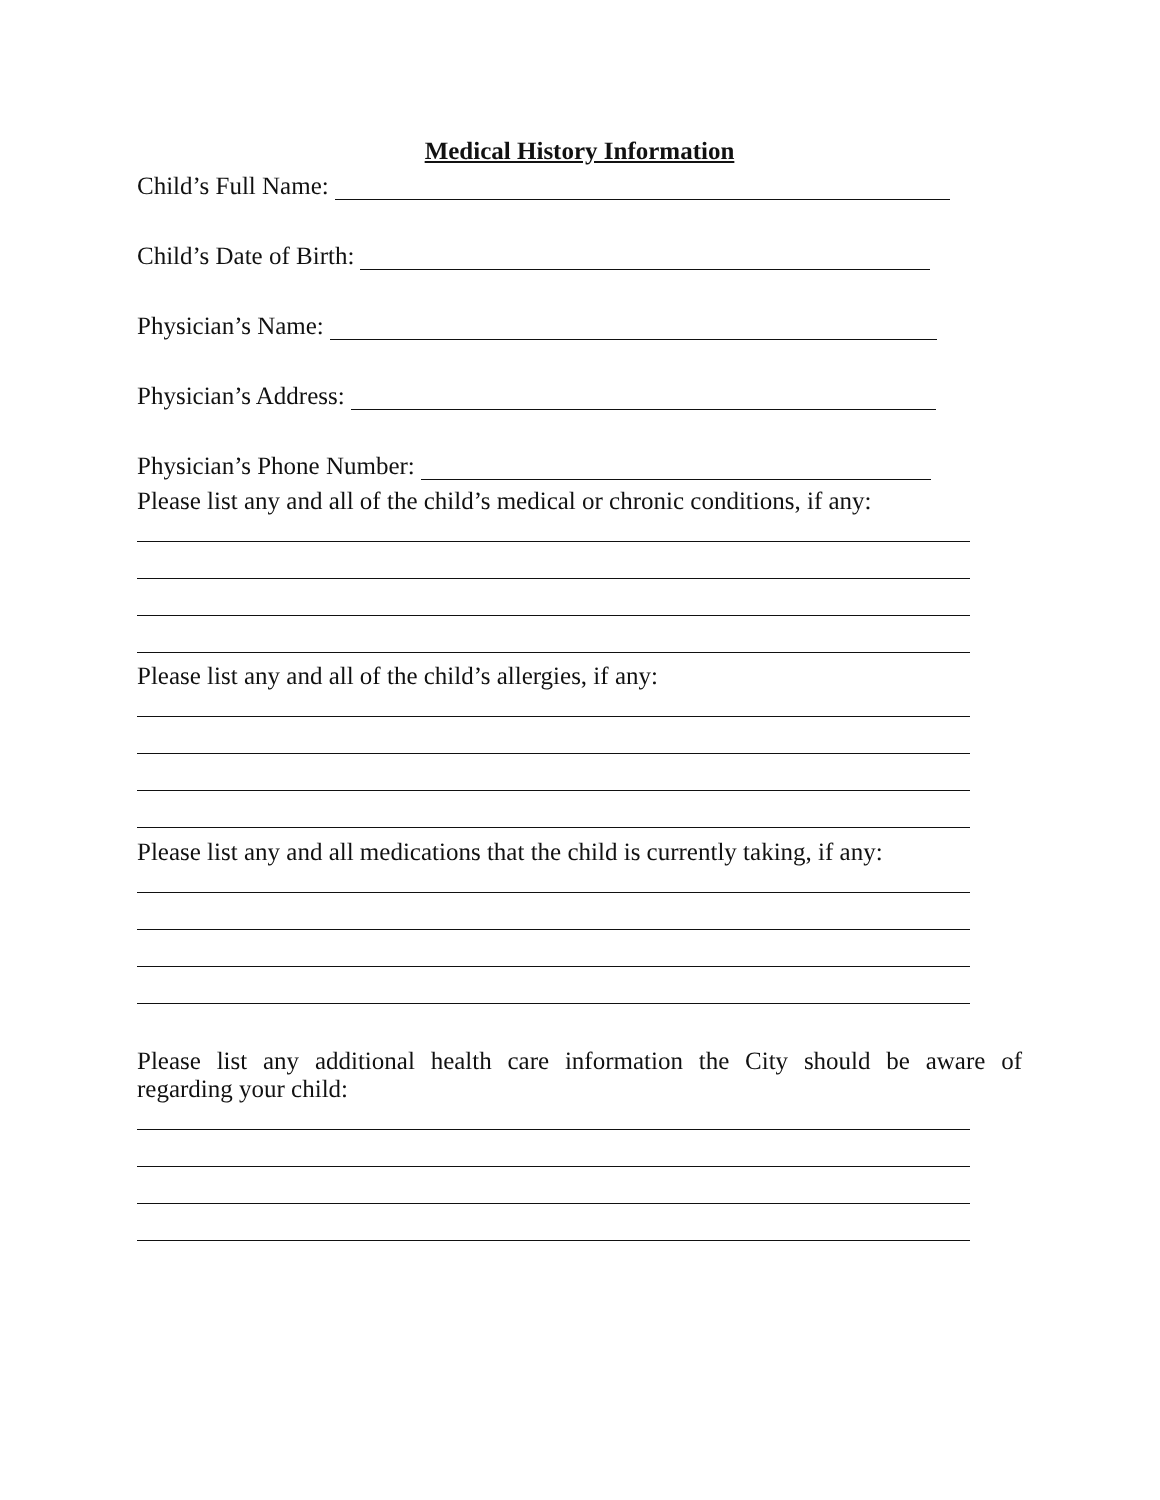Medical History Information
Child’s Full Name:
Child’s Date of Birth:
Physician’s Name:
Physician’s Address:
Physician’s Phone Number:
Please list any and all of the child’s medical or chronic conditions, if any:
Please list any and all of the child’s allergies, if any:
Please list any and all medications that the child is currently taking, if any:
Please list any additional health care information the City should be aware of
regarding your child: